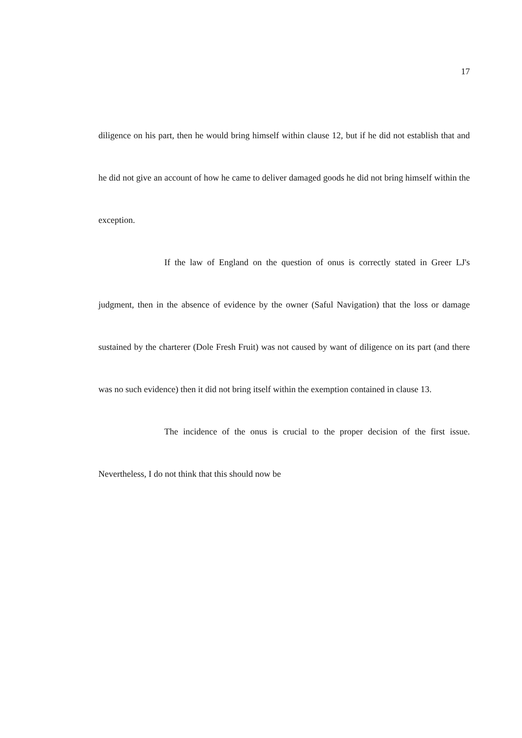17
diligence on his part, then he would bring himself within clause 12, but if he did not establish that and he did not give an account of how he came to deliver damaged goods he did not bring himself within the exception.
If the law of England on the question of onus is correctly stated in Greer LJ's judgment, then in the absence of evidence by the owner (Saful Navigation) that the loss or damage sustained by the charterer (Dole Fresh Fruit) was not caused by want of diligence on its part (and there was no such evidence) then it did not bring itself within the exemption contained in clause 13.
The incidence of the onus is crucial to the proper decision of the first issue. Nevertheless, I do not think that this should now be